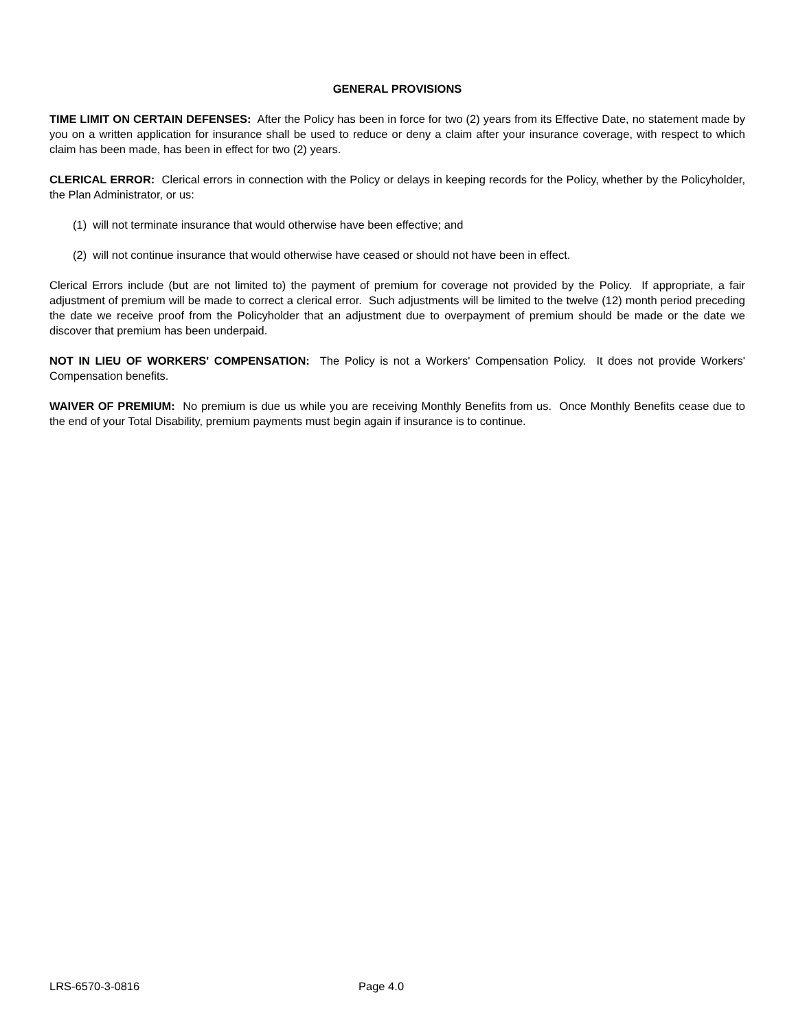GENERAL PROVISIONS
TIME LIMIT ON CERTAIN DEFENSES: After the Policy has been in force for two (2) years from its Effective Date, no statement made by you on a written application for insurance shall be used to reduce or deny a claim after your insurance coverage, with respect to which claim has been made, has been in effect for two (2) years.
CLERICAL ERROR: Clerical errors in connection with the Policy or delays in keeping records for the Policy, whether by the Policyholder, the Plan Administrator, or us:
(1) will not terminate insurance that would otherwise have been effective; and
(2) will not continue insurance that would otherwise have ceased or should not have been in effect.
Clerical Errors include (but are not limited to) the payment of premium for coverage not provided by the Policy. If appropriate, a fair adjustment of premium will be made to correct a clerical error. Such adjustments will be limited to the twelve (12) month period preceding the date we receive proof from the Policyholder that an adjustment due to overpayment of premium should be made or the date we discover that premium has been underpaid.
NOT IN LIEU OF WORKERS' COMPENSATION: The Policy is not a Workers' Compensation Policy. It does not provide Workers' Compensation benefits.
WAIVER OF PREMIUM: No premium is due us while you are receiving Monthly Benefits from us. Once Monthly Benefits cease due to the end of your Total Disability, premium payments must begin again if insurance is to continue.
LRS-6570-3-0816 Page 4.0